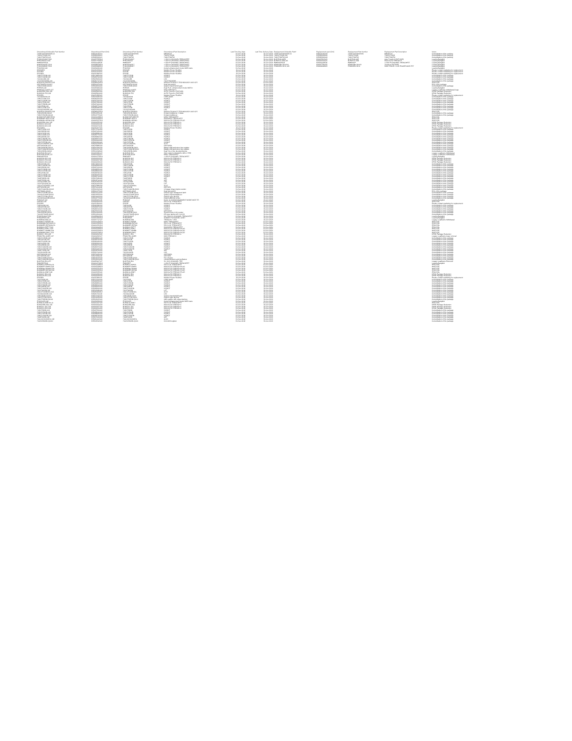| Discontinued Orderable Part Number | Discontinued Part 12NC | Discontinued Part Number | Discontinued Part Description | Last Time Buy Date | Last Time Delivery Date | Replacement Orderable Part# | Replacement part 12NC | Replacement Part Number | Replacement Part Description | Notes |
| --- | --- | --- | --- | --- | --- | --- | --- | --- | --- | --- |
| 74ABT162245ADGG,11 | 935204130112 | 74ABT162245ADGG | MB/ABT16 | 31-Dec-2018 | 30-Jun-2019 | 74ABT162245ADGG:11 | 935204130118 | 74ABT162245ADGG | MB/ABT16 | Consolidation of the packing |
| 74AHCT240D,112 | 935282628112 | 74AHCT240D | 74AHCT240D | 31-Dec-2018 | 30-Jun-2019 | 74AHCT240D,118 | 935282628118 | 74AHCT240D | 74AHCT240D | Consolidation of the packing |
| 74HCT366PW,112 | 935283209112 | 74HCT366PW | 74HCT366PW | 31-Dec-2018 | 30-Jun-2019 | 74HCT366PW,118 | 935283209118 | 74HCT366PW | 74HCT366PW | Consolidation of the packing |
| PHKD13N03LT,518 | 934057755518 | PHKD13N03LT | <=30V N CHANNEL TRENCHFET | 31-Dec-2018 | 30-Jun-2019 | BUK7K18-40EX | 934067813115 | BUK7K18-40E | Auto Trench 6 (SOT1205) | Leaving Bangkok |
| PHK13N03LT,518 | 934057754518 | PHK13N03LT | <=30V N CHANNEL TRENCHFET | 31-Dec-2018 | 30-Jun-2019 | BUK9Y22-30B,115 | 934063319115 | BUK9Y22-30B | 9603 AUTO TRENCH 3 | Leaving Bangkok |
| PMK50XP,518 | 934061118518 | PMK50XP | <=30V P CHANNEL TRENCHFET | 31-Dec-2018 | 30-Jun-2019 | PMK50XP,518 | 934061118518 | PMK50XP | <=30V P CHANNEL TRENCHFET | Leaving Bangkok |
| PHK31NQ03LT,518 | 934058879518 | PHK31NQ03LT | <=30V N CHANNEL TRENCHFET | 31-Dec-2018 | 30-Jun-2019 | PSMN4R0-30YLDX | 934067796115 | PSMN4R0-30YLD | Trench 9 (SOT669) | Leaving Bangkok |
| PHK12NQ03LT,518 | 934056988518 | PHK12NQ03LT | <=30V N CHANNEL TRENCHFET | 31-Dec-2018 | 30-Jun-2019 | PSMN9R1-30YL,115 | 934064948115 | PSMN9R1-30YL | 5069 TRANS >=1W POWER MOS FET | Leaving Bangkok |
| PHC2300,118 | 934054090118 | PHC2300 | Compl.enhancement mode MOS trans. | 31-Dec-2018 | 30-Jun-2019 | | | | | Leaving Bangkok |
| ES2DVRX | 934070378115 | ES2DVR | Medium Power Rectifier | 30-Jun-2018 | 30-Jun-2018 | | | | | Please contact marketing for replacement |
| ES1DRX | 934070379115 | ES1DR | Medium Power Rectifier | 30-Jun-2018 | 30-Jun-2018 | | | | | Please contact marketing for replacement |
| ES1GRX | 934070382115 | ES1GR | Medium Power Rectifier | 30-Jun-2018 | 30-Jun-2018 | | | | | Please contact marketing for replacement |
| 74HCT373DB,118 | 935174850118 | 74HCT373DB | HC/HCT | 31-Dec-2018 | 30-Jun-2019 | | | | | Consolidation of the package |
| 74HCT166DB,118 | 935189700118 | 74HCT166DB | HC/HCT | 31-Dec-2018 | 30-Jun-2019 | | | | | Consolidation of the package |
| 74LVC11DB,118 | 935205920118 | 74LVC11DB | LVC | 31-Dec-2018 | 30-Jun-2019 | | | | | Consolidation of the package |
| 74LVTH2245DB,118 | 935281747118 | 74LVTH2245DB | 74LVTH2245DB | 31-Dec-2018 | 30-Jun-2019 | | | | | Consolidation of the package |
| BUK3F00-50WFEA,518 | 935288103518 | BUK3F00-50WFEA | 9608 AUTO MULTI TECHNOLOGY AND IC'S | 31-Dec-2019 | 31-Dec-2020 | | | | | IPOC EOL |
| CBT3306PW-Q100J | 935300476118 | CBT3306PW-Q100 | Dual bus switch | 31-Dec-2018 | 30-Jun-2019 | | | | | EOL of the package |
| 74HCT03DB-Q100J | 935302654118 | 74HCT03DB-Q100 | Quad 2-input NAND gate | 31-Dec-2018 | 30-Jun-2019 | | | | | Consolidation of the package |
| PHP225,118 | 934033490118 | PHP225 | Dual P-ch. enhancement mode MOS tr. | 31-Dec-2018 | 30-Jun-2019 | | | | | Leaving Bangkok |
| PSMN013-100ES,127 | 934064293127 | PSMN013-100ES | 9656 TRENCH 6 | 31-Dec-2018 | 30-Jun-2019 | | | | | Legacy Leadframe Withdrawal Auge |
| BUK625R2-30C,118 | 934065902118 | BUK625R2-30C | AUTO Trench 4 (SOT428) | 31-Dec-2018 | 30-Jun-2019 | | | | | DPAK Package Reduction |
| BUK6246-75C,118 | 934065904118 | BUK6246-75C | AUTO Trench 4 (SOT428) | 31-Dec-2018 | 30-Jun-2019 | | | | | DPAK Package Reduction |
| ES3DPX | 934070395115 | ES3DP | Medium Power Rectifier | 30-Jun-2018 | 30-Jun-2018 | | | | | Please contact marketing for replacement |
| 74LV4060DB,118 | 935166080118 | 74LV4060DB | LV/HC-MOS | 31-Dec-2018 | 30-Jun-2019 | | | | | Consolidation of the package |
| 74HCT10DB,118 | 935186260118 | 74HCT10DB | HC/HCT | 31-Dec-2018 | 30-Jun-2019 | | | | | Consolidation of the package |
| 74HCT163DB,118 | 935187340118 | 74HCT163DB | HC/HCT | 31-Dec-2018 | 30-Jun-2019 | | | | | Consolidation of the package |
| 74HC175DB,118 | 935187390118 | 74HC175DB | HC/HCT | 31-Dec-2018 | 30-Jun-2019 | | | | | Consolidation of the package |
| 74HCT259DB,118 | 935187400118 | 74HCT259DB | HC/HCT | 31-Dec-2018 | 30-Jun-2019 | | | | | Consolidation of the package |
| 74HC75DB,118 | 935188770118 | 74HC75DB | HC/HCT | 31-Dec-2018 | 30-Jun-2019 | | | | | Consolidation of the package |
| 74HCT27DB,118 | 935189280118 | 74HCT27DB | HC/HCT | 31-Dec-2018 | 30-Jun-2019 | | | | | Consolidation of the package |
| 74LVC2245ADB,118 | 935251300118 | 74LVC2245ADB | LVC | 31-Dec-2018 | 30-Jun-2019 | | | | | Consolidation of the package |
| BUK3F00-50WGFA,518 | 935288102518 | BUK3F00-50WGFA | 9608 AUTO MULTI TECHNOLOGY AND IC'S | 31-Dec-2019 | 31-Dec-2020 | | | | | IPOC EOL |
| 74HC251DB-Q100J | 935301351118 | 74HC251DB-Q100 | 8-input multiplexer; 3-state | 31-Dec-2018 | 30-Jun-2019 | | | | | Consolidation of the package |
| 74HCT251DB-Q100J | 935302775118 | 74HCT251DB-Q100 | 8-input multiplexer | 31-Dec-2018 | 30-Jun-2019 | | | | | Consolidation of the package |
| BUK9GTHP-55PJTR,51 | 934061028518 | BUK9GTHP-55PJTR | MISC TRENCHFET | 31-Dec-2019 | 31-Dec-2020 | | | | | IPOC EOL |
| BUK9MGP-55PTS,518 | 934061948518 | BUK9MGP-55PTS | 9648 MISC TRENCHFET | 31-Dec-2019 | 31-Dec-2020 | | | | | IPOC EOL |
| BUK9MHH-65PNN,518 | 934063227518 | BUK9MHH-65PNN | 9605 AUTO TRENCH PLUS | 31-Dec-2019 | 31-Dec-2020 | | | | | IPOC EOL |
| BUK625R0-40C,118 | 934064255118 | BUK625R0-40C | 9604 AUTO TRENCH 4 | 31-Dec-2018 | 30-Jun-2019 | | | | | DPAK Package Reduction |
| BUK6212-40C,118 | 934064261118 | BUK6212-40C | 9604 AUTO TRENCH 4 | 31-Dec-2018 | 30-Jun-2019 | | | | | DPAK Package Reduction |
| BUK6218-40C,118 | 934064271118 | BUK6218-40C | 9604 AUTO TRENCH 4 | 31-Dec-2018 | 30-Jun-2019 | | | | | DPAK Package Reduction |
| ES1DVRX | 934070377115 | ES1DVR | Medium Power Rectifier | 30-Jun-2018 | 30-Jun-2018 | | | | | Please contact marketing for replacement |
| 74HCT03DB,118 | 935173760118 | 74HCT03DB | HC/HCT | 31-Dec-2018 | 30-Jun-2019 | | | | | Consolidation of the package |
| 74HC393DB,118 | 935187420118 | 74HC393DB | HC/HCT | 31-Dec-2018 | 30-Jun-2019 | | | | | Consolidation of the package |
| 74HC174DB,118 | 935188580118 | 74HC174DB | HC/HCT | 31-Dec-2018 | 30-Jun-2019 | | | | | Consolidation of the package |
| 74HCT20DB,118 | 935189770118 | 74HCT20DB | HC/HCT | 31-Dec-2018 | 30-Jun-2019 | | | | | Consolidation of the package |
| 74HC253DB,118 | 935189860118 | 74HC253DB | HC/HCT | 31-Dec-2018 | 30-Jun-2019 | | | | | Consolidation of the package |
| 74HCT280DB,118 | 935189870118 | 74HCT280DB | HC/HCT | 31-Dec-2018 | 30-Jun-2019 | | | | | Consolidation of the package |
| 74HCT4351DB,118 | 935190060118 | 74HCT4351DB | HC/HCT | 31-Dec-2018 | 30-Jun-2019 | | | | | Consolidation of the package |
| 74HCT257DB,118 | 935190960118 | 74HCT257DB | HC/HCT | 31-Dec-2018 | 30-Jun-2019 | | | | | Consolidation of the package |
| 74ALVT16823DL,518 | 935261020518 | 74ALVT16823DL | ALVT | 31-Dec-2018 | 30-Jun-2019 | | | | | Consolidation of the package |
| CBT3253ADB,118 | 935275885118 | CBT3253ADB | CBT3253A | 31-Dec-2018 | 30-Jun-2019 | | | | | Consolidation of the package |
| 74HC4094DB-Q100J | 935300346118 | 74HC4094DB-Q100 | 8stage shift-and-store bus register | 31-Dec-2018 | 30-Jun-2019 | | | | | Consolidation of the package |
| 74HCT4094DB-Q100J | 935300347118 | 74HCT4094DB-Q100 | 8stage shift-and-store bus register | 31-Dec-2018 | 30-Jun-2019 | | | | | Consolidation of the package |
| 74HC139DB-Q100J | 935301348118 | 74HC139DB-Q100 | Dual 2-to-4 line decoder/demux | 31-Dec-2018 | 30-Jun-2019 | | | | | Consolidation of the package |
| BUK7509-55A,127 | 934057286127 | BUK7509-55A | 30V><60V N CHANNEL GEN 2 TRE | 31-Dec-2018 | 30-Jun-2019 | | | | | Legacy Leadframe Withdrawal |
| BUK7908-40AIE,127 | 934057944127 | BUK7908-40AIE | MISC TRENCHFET | 31-Dec-2018 | 30-Jun-2019 | | | | | Legacy Leadframe Withdrawal |
| PMK30EP,518 | 934061273518 | PMK30EP | <=30V P CHANNEL TRENCHFET | 31-Dec-2018 | 30-Jun-2019 | | | | | Leaving Bangkok |
| BUK6209-30C,118 | 934064263118 | BUK6209-30C | 9604 AUTO TRENCH 4 | 31-Dec-2018 | 30-Jun-2019 | | | | | DPAK Package Reduction |
| BUK6215-75C,118 | 934064267118 | BUK6215-75C | 9604 AUTO TRENCH 4 | 31-Dec-2018 | 30-Jun-2019 | | | | | DPAK Package Reduction |
| BUK6213-30C,118 | 934064269118 | BUK6213-30C | 9604 AUTO TRENCH 4 | 31-Dec-2018 | 30-Jun-2019 | | | | | DPAK Package Reduction |
| 74HC377DB,118 | 935174900118 | 74HC377DB | HC/HCT | 31-Dec-2018 | 30-Jun-2019 | | | | | Consolidation of the package |
| 74HCT393DB,118 | 935185840118 | 74HCT393DB | HC/HCT | 31-Dec-2018 | 30-Jun-2019 | | | | | Consolidation of the package |
| 74HC259DB,118 | 935187410118 | 74HC259DB | HC/HCT | 31-Dec-2018 | 30-Jun-2019 | | | | | Consolidation of the package |
| 74HCT139DB,118 | 935188550118 | 74HCT139DB | HC/HCT | 31-Dec-2018 | 30-Jun-2019 | | | | | Consolidation of the package |
| 74HCT157DB,118 | 935188560118 | 74HCT157DB | HC/HCT | 31-Dec-2018 | 30-Jun-2019 | | | | | Consolidation of the package |
| 74HC27DB,118 | 935188790118 | 74HC27DB | HC/HCT | 31-Dec-2018 | 30-Jun-2019 | | | | | Consolidation of the package |
| 74HCT153DB,118 | 935189230118 | 74HCT153DB | HC/HCT | 31-Dec-2018 | 30-Jun-2019 | | | | | Consolidation of the package |
| 74HCT173DB,118 | 935189710118 | 74HCT173DB | HC/HCT | 31-Dec-2018 | 30-Jun-2019 | | | | | Consolidation of the package |
| 74ABT08DB,118 | 935207080118 | 74ABT08DB | ABT | 31-Dec-2018 | 30-Jun-2019 | | | | | Consolidation of the package |
| 74ABT32DB,118 | 935208710118 | 74ABT32DB | ABT | 31-Dec-2018 | 30-Jun-2019 | | | | | Consolidation of the package |
| 74LVC163DB,118 | 935210550118 | 74LVC163DB | LVC | 31-Dec-2018 | 30-Jun-2019 | | | | | Consolidation of the package |
| 74LVT2241DB,118 | 935210620118 | 74LVT2241DB | LVT | 31-Dec-2018 | 30-Jun-2019 | | | | | Consolidation of the package |
| 74ALVT162245DL,118 | 935217880118 | 74ALVT162245DL | ALVT | 31-Dec-2018 | 30-Jun-2019 | | | | | Consolidation of the package |
| CBT3251DB,118 | 935274114118 | CBT3251DB | CBT3251 | 31-Dec-2018 | 30-Jun-2019 | | | | | Consolidation of the package |
| 74HCT4040DB-Q100J | 935300343118 | 74HCT4040DB-Q100 | 12-stage binary ripple counter | 31-Dec-2018 | 30-Jun-2019 | | | | | Consolidation of the package |
| CBT3306D-Q100J | 935300475118 | CBT3306D-Q100 | Dual bus switch | 31-Dec-2018 | 30-Jun-2019 | | | | | EOL of the package |
| 74HCT573DB-Q100J | 935301414118 | 74HCT573DB-Q100 | Octal D-type transparent latch | 31-Dec-2018 | 30-Jun-2019 | | | | | Consolidation of the package |
| 74LVC157ADB-Q100J | 935301553118 | 74LVC157ADB-Q100 | Quad 2-input multiplexer | 31-Dec-2018 | 30-Jun-2019 | | | | | Consolidation of the package |
| 74HCT377DB-Q100J | 935301663118 | 74HCT377DB-Q100 | Octal D-type flip-flop | 31-Dec-2018 | 30-Jun-2019 | | | | | Consolidation of the package |
| 74LVCH244ADB-Q100J | 935302773118 | 74LVCH244ADB-Q100 | Octal buffer/line driver | 31-Dec-2018 | 30-Jun-2019 | | | | | Consolidation of the package |
| PHN210T,118 | 934055451118 | PHN210T | DUAL N-CH ENHANCEMENT MODE MOS TR. | 31-Dec-2018 | 30-Jun-2019 | | | | | Leaving Bangkok |
| ON5463,118 | 934065694118 | ON5463 | 55V N CH TRENCHFET | 31-Dec-2019 | 31-Dec-2020 | | | | | IPOC EOL |
| ES2DPX | 934070394115 | ES2DP | Medium Power Rectifier | 30-Jun-2018 | 30-Jun-2018 | | | | | Please contact marketing for replacement |
| 74HC10DB,118 | 935186280118 | 74HC10DB | HC/HCT | 31-Dec-2018 | 30-Jun-2019 | | | | | Consolidation of the package |
| 74HC157DB,118 | 935186870118 | 74HC157DB | HC/HCT | 31-Dec-2018 | 30-Jun-2019 | | | | | Consolidation of the package |
| 74HCT151DB,118 | 935189210118 | 74HCT151DB | HC/HCT | 31-Dec-2018 | 30-Jun-2019 | | | | | Consolidation of the package |
| CBT3244ADB,118 | 935276001118 | CBT3244ADB | CBT3244A | 31-Dec-2018 | 30-Jun-2019 | | | | | Consolidation of the package |
| 74HC193DB-Q100J | 935300444118 | 74HC193DB-Q100 | Synchronous 4-bit counter | 31-Dec-2018 | 30-Jun-2019 | | | | | Consolidation of the package |
| 74LVC373ADB-Q100J | 935301364118 | 74LVC373ADB-Q100 | 8 D-type latchs w/5 V tol I/O | 31-Dec-2018 | 30-Jun-2019 | | | | | Consolidation of the package |
| PHKD3NQ10T,518 | 934055906518 | PHKD3NQ10T | 60><100V N CHANNEL TRENCHFET | 31-Dec-2018 | 30-Jun-2019 | | | | | Leaving Bangkok |
| PHK04P02T,518 | 934057290518 | PHK04P02T | VDMOS P-CHANNEL CONT | 31-Dec-2018 | 30-Jun-2019 | | | | | Leaving Bangkok |
| BUK9E08-55B,127 | 934057717127 | BUK9E08-55B | TRENCH 3 >25V | 31-Dec-2018 | 30-Jun-2019 | | | | | Legacy Leadframe Withdrawal |
| BUK9MJT-55PRF,518 | 934061029518 | BUK9MJT-55PRF | MISC TRENCHFET | 31-Dec-2019 | 31-Dec-2020 | | | | | IPOC EOL |
| BUK9MMM-55PNN/A,51 | 934061329518 | BUK9MMM-55PNN | 55V N CH TRENCHFET | 31-Dec-2019 | 31-Dec-2020 | | | | | IPOC EOL |
| BUK9MRR-55PGG/A,51 | 934061331518 | BUK9MRR-55PGG | 55V N CH TRENCHFET | 31-Dec-2019 | 31-Dec-2020 | | | | | IPOC EOL |
| BUK9MJJ-55PTT,518 | 934061944518 | BUK9MJJ-55PTT | 9648 MISC TRENCHFET | 31-Dec-2019 | 31-Dec-2020 | | | | | IPOC EOL |
| BUK9MJJ-65PLL,518 | 934063229518 | BUK9MJJ-65PLL | 9605 AUTO TRENCH PLUS | 31-Dec-2019 | 31-Dec-2020 | | | | | IPOC EOL |
| BUK9MTT-65PBB,518 | 934063233518 | BUK9MTT-65PBB | 9605 AUTO TRENCH PLUS | 31-Dec-2019 | 31-Dec-2020 | | | | | IPOC EOL |
| BUK9MPP-65PLL,518 | 934063278518 | BUK9MPP-65PLL | 9605 AUTO TRENCH PLUS | 31-Dec-2019 | 31-Dec-2020 | | | | | IPOC EOL |
| BUK6217-55C,118 | 934064262118 | BUK6217-55C | 9604 AUTO TRENCH 4 | 31-Dec-2018 | 30-Jun-2019 | | | | | DPAK Package Reduction |
| PSMN7R0-100ES,127 | 934064292127 | PSMN7R0-100ES | 9656 TRENCH 6 | 31-Dec-2018 | 30-Jun-2019 | | | | | Legacy Leadframe Auge removal |
| 74HCT175DB,118 | 935188590118 | 74HCT175DB | HC/HCT | 31-Dec-2018 | 30-Jun-2019 | | | | | Consolidation of the package |
| 74HC367DB,118 | 935188700118 | 74HC367DB | HC/HCT | 31-Dec-2018 | 30-Jun-2019 | | | | | Consolidation of the package |
| 74HCT112DB,118 | 935189190118 | 74HCT112DB | HC/HCT | 31-Dec-2018 | 30-Jun-2019 | | | | | Consolidation of the package |
| 74HC112DB,118 | 935189200118 | 74HC112DB | HC/HCT | 31-Dec-2018 | 30-Jun-2019 | | | | | Consolidation of the package |
| 74HC238DB,118 | 935189270118 | 74HC238DB | HC/HCT | 31-Dec-2018 | 30-Jun-2019 | | | | | Consolidation of the package |
| 74HCT4020DB,118 | 935189370118 | 74HCT4020DB | HC/HCT | 31-Dec-2018 | 30-Jun-2019 | | | | | Consolidation of the package |
| 74HCT4060DB,118 | 935190020118 | 74HCT4060DB | HC/HCT | 31-Dec-2018 | 30-Jun-2019 | | | | | Consolidation of the package |
| 74ABT74DB,118 | 935208750118 | 74ABT74DB | ABT | 31-Dec-2018 | 30-Jun-2019 | | | | | Consolidation of the package |
| 74LVC10ADB,118 | 935260744118 | 74LVC10ADB | LVC | 31-Dec-2018 | 30-Jun-2019 | | | | | Consolidation of the package |
| CBT3245ADB,118 | 935271056118 | CBT3245ADB | CBT3245A | 31-Dec-2018 | 30-Jun-2019 | | | | | Consolidation of the package |
| CBT3253DB,118 | 935272581118 | CBT3253DB | CBT3253 | 31-Dec-2018 | 30-Jun-2019 | | | | | Consolidation of the package |
| 74HCT04DB-Q100J | 935302023118 | 74HCT04DB-Q100 | Hex inverter | 31-Dec-2018 | 30-Jun-2019 | | | | | Consolidation of the package |
| 74HCT4060DB-Q100J | 935302024118 | 74HCT4060DB-Q100 | counter/dividers and oscillators | 31-Dec-2018 | 30-Jun-2019 | | | | | Consolidation of the package |
| BUK7506-55A,127 | 934055407127 | BUK7506-55A | 31- 60 N CHANNEL TRE | 31-Dec-2018 | 30-Jun-2019 | | | | | Legacy Leadframe Removal |
| PMK35EP,518 | 934061274518 | PMK35EP | <=30V P CHANNEL TRENCHFET | 31-Dec-2018 | 30-Jun-2019 | | | | | Leaving Bangkok |
| BUK9MJJ-55PSS/A,51 | 934061328518 | BUK9MJJ-55PSS | 55V N CH TRENCHFET | 31-Dec-2019 | 31-Dec-2020 | | | | | IPOC EOL |
| BUK9MFF-65PSS,518 | 934063228518 | BUK9MFF-65PSS | 9605 AUTO TRENCH PLUS | 31-Dec-2019 | 31-Dec-2020 | | | | | IPOC EOL |
| BUK9MNN-65PKK,518 | 934063231518 | BUK9MNN-65PKK | 9605 AUTO TRENCH PLUS | 31-Dec-2019 | 31-Dec-2020 | | | | | IPOC EOL |
| BUK9MRR-65PKK,518 | 934063232518 | BUK9MRR-65PKK | 9605 AUTO TRENCH PLUS | 31-Dec-2019 | 31-Dec-2020 | | | | | IPOC EOL |
| BUK9C10-65BIT,118 | 934063235118 | BUK9C10-65BIT | 9605 AUTO TRENCH PLUS | 31-Dec-2019 | 31-Dec-2020 | | | | | IPOC EOL |
| BUK6207-55C,118 | 934064256118 | BUK6207-55C | 9604 AUTO TRENCH 4 | 31-Dec-2018 | 30-Jun-2019 | | | | | DPAK Package Reduction |
| BUK6228-55C,118 | 934064259118 | BUK6228-55C | 9604 AUTO TRENCH 4 | 31-Dec-2018 | 30-Jun-2019 | | | | | DPAK Package Reduction |
| ES2DRX | 934070381115 | ES2DR | Medium Power Rectifier | 30-Jun-2018 | 30-Jun-2018 | | | | | Please contact marketing for replacement |
| 74LV74DB,118 | 935170210118 | 74LV74DB | LV/HC-MOS | 31-Dec-2018 | 30-Jun-2019 | | | | | Consolidation of the package |
| 74HC173DB,118 | 935189250118 | 74HC173DB | HC/HCT | 31-Dec-2018 | 30-Jun-2019 | | | | | Consolidation of the package |
| 74HCT253DB,118 | 935189850118 | 74HCT253DB | HC/HCT | 31-Dec-2018 | 30-Jun-2019 | | | | | Consolidation of the package |
| 74HCT366DB,118 | 935189910118 | 74HCT366DB | HC/HCT | 31-Dec-2018 | 30-Jun-2019 | | | | | Consolidation of the package |
| 74HC368DB,118 | 935189920118 | 74HC368DB | HC/HCT | 31-Dec-2018 | 30-Jun-2019 | | | | | Consolidation of the package |
| 74HCT4002DB,118 | 935189940118 | 74HCT4002DB | HC/HCT | 31-Dec-2018 | 30-Jun-2019 | | | | | Consolidation of the package |
| 74LVT640DB,118 | 935213080118 | 74LVT640DB | LVT | 31-Dec-2018 | 30-Jun-2019 | | | | | Consolidation of the package |
| 74ALVT162821DL,512 | 935255450512 | 74ALVT162821DL | ALVT | 31-Dec-2018 | 30-Jun-2019 | | | | | Consolidation of the package |
| 74LVCU04ADB,118 | 935260741118 | 74LVCU04ADB | LVC | 31-Dec-2018 | 30-Jun-2019 | | | | | Consolidation of the package |
| 74HC03DB-Q100J | 935301346118 | 74HC03DB-Q100 | Quad 2-input NAND gate | 31-Dec-2018 | 30-Jun-2019 | | | | | Consolidation of the package |
| 74HC377DB-Q100J | 935301659118 | 74HC377DB-Q100 | Octal D-type flip-flop | 31-Dec-2018 | 30-Jun-2019 | | | | | Consolidation of the package |
| 74HCT595DB-Q100J | 935302022118 | 74HCT595DB-Q100 | shift register with output latches | 31-Dec-2018 | 30-Jun-2019 | | | | | Consolidation of the package |
| PHC21025,118 | 934034320118 | PHC21025 | Compl.enhancement mode MOS trans. | 31-Dec-2018 | 30-Jun-2019 | | | | | Leaving Bangkok |
| BUK9C10-55BIT/A,11 | 934061327118 | BUK9C10-55BIT | 55V N CH TRENCHFET | 31-Dec-2019 | 31-Dec-2020 | | | | | IPOC EOL |
| BUK624R5-30C,118 | 934064254118 | BUK624R5-30C | 9604 AUTO TRENCH 4 | 31-Dec-2018 | 30-Jun-2019 | | | | | DPAK Package Reduction |
| BUK6211-75C,118 | 934064257118 | BUK6211-75C | 9604 AUTO TRENCH 4 | 31-Dec-2018 | 30-Jun-2019 | | | | | DPAK Package Reduction |
| BUK6210-55C,118 | 934064264118 | BUK6210-55C | 9604 AUTO TRENCH 4 | 31-Dec-2018 | 30-Jun-2019 | | | | | DPAK Package Reduction |
| 74HCT86DB,118 | 935187560118 | 74HCT86DB | HC/HCT | 31-Dec-2018 | 30-Jun-2019 | | | | | Consolidation of the package |
| 74HCT251DB,118 | 935188640118 | 74HCT251DB | HC/HCT | 31-Dec-2018 | 30-Jun-2019 | | | | | Consolidation of the package |
| 74HCT367DB,118 | 935188690118 | 74HCT367DB | HC/HCT | 31-Dec-2018 | 30-Jun-2019 | | | | | Consolidation of the package |
| 74HCT4316DB,118 | 935188740118 | 74HCT4316DB | HC/HCT | 31-Dec-2018 | 30-Jun-2019 | | | | | Consolidation of the package |
| 74ABT04DB,118 | 935207000118 | 74ABT04DB | ABT | 31-Dec-2018 | 30-Jun-2019 | | | | | Consolidation of the package |
| 74ALVCH16245DL,118 | 935260442118 | 74ALVCH16245DL | ALVC | 31-Dec-2018 | 30-Jun-2019 | | | | | Consolidation of the package |
| 74AHC594DB-Q100J | 935302542118 | 74AHC594DB-Q100 | 8-bit shift register | 31-Dec-2018 | 30-Jun-2019 | | | | | Consolidation of the package |